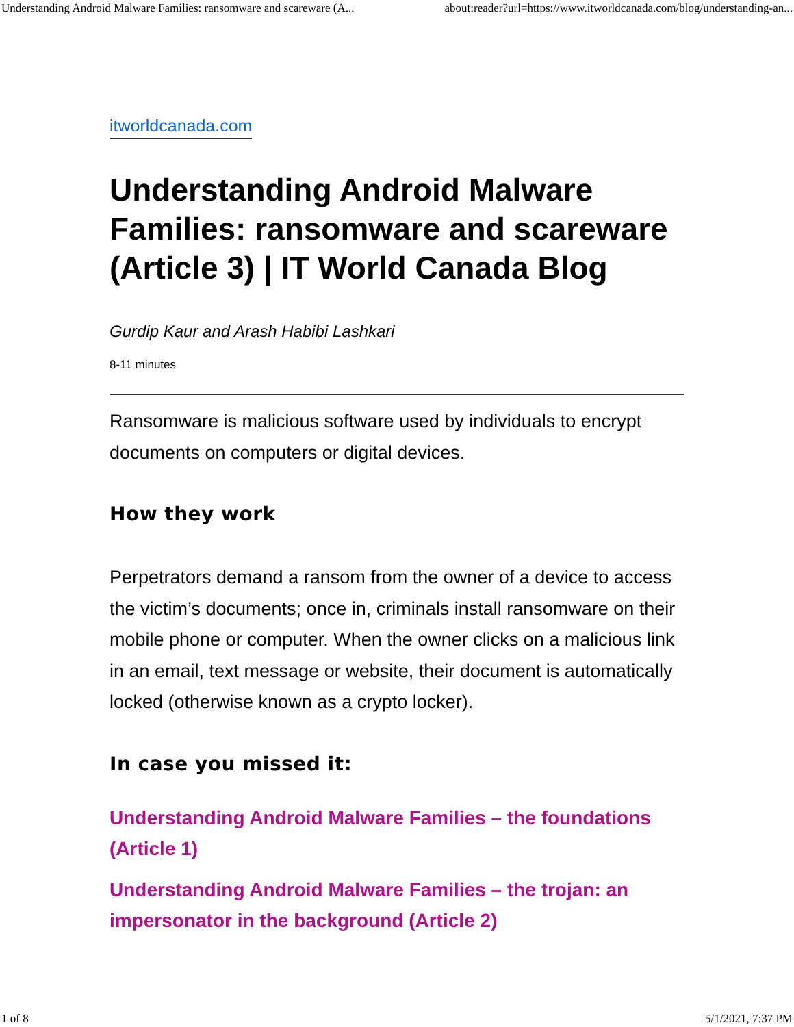Understanding Android Malware Families: ransomware and scareware (A... about:reader?url=https://www.itworldcanada.com/blog/understanding-an...
itworldcanada.com
Understanding Android Malware Families: ransomware and scareware (Article 3) | IT World Canada Blog
Gurdip Kaur and Arash Habibi Lashkari
8-11 minutes
Ransomware is malicious software used by individuals to encrypt documents on computers or digital devices.
How they work
Perpetrators demand a ransom from the owner of a device to access the victim’s documents; once in, criminals install ransomware on their mobile phone or computer. When the owner clicks on a malicious link in an email, text message or website, their document is automatically locked (otherwise known as a crypto locker).
In case you missed it:
Understanding Android Malware Families – the foundations (Article 1)
Understanding Android Malware Families – the trojan: an impersonator in the background (Article 2)
1 of 8 5/1/2021, 7:37 PM